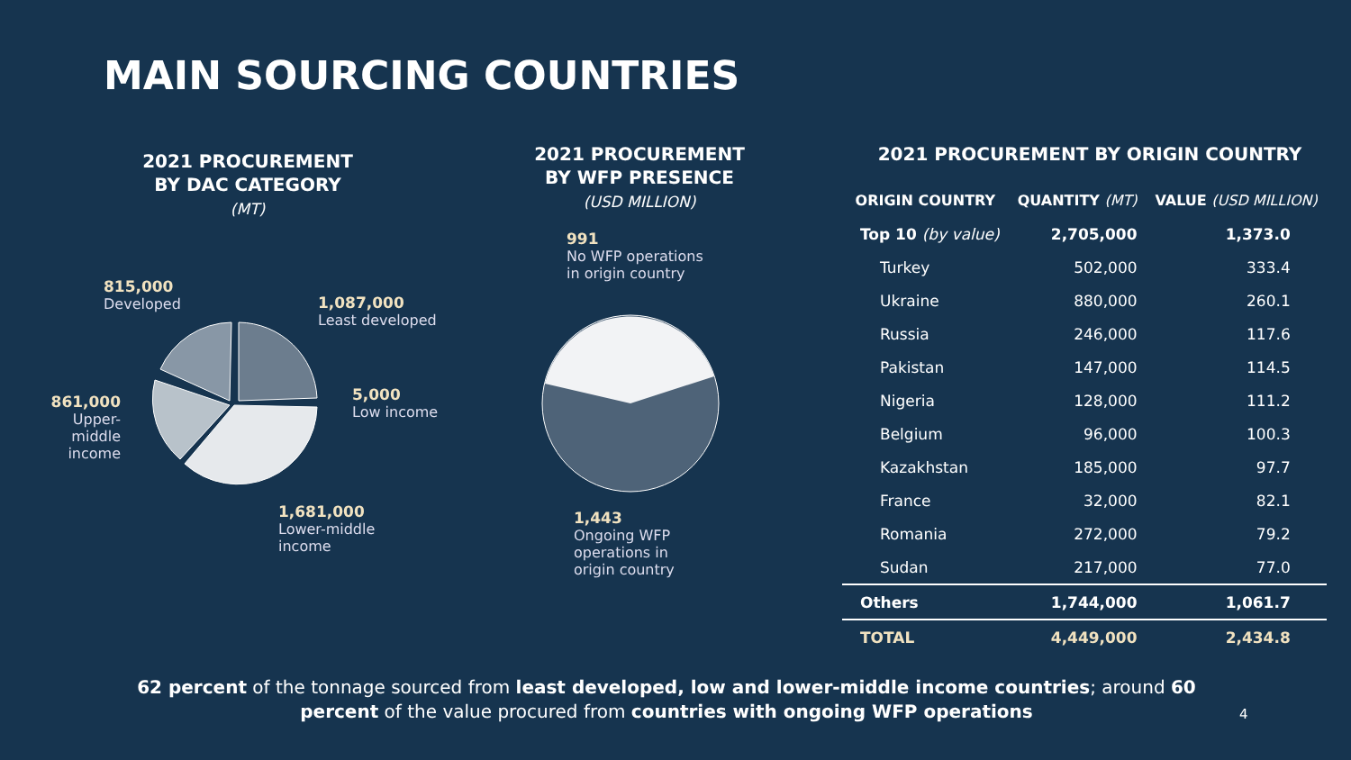MAIN SOURCING COUNTRIES
2021 PROCUREMENT
BY DAC CATEGORY
(MT)
2021 PROCUREMENT
BY WFP PRESENCE
(USD MILLION)
2021 PROCUREMENT BY ORIGIN COUNTRY
815,000
Developed
1,087,000
Least developed
5,000
Low income
861,000
Upper-middle income
1,681,000
Lower-middle
income
991
No WFP operations
in origin country
1,443
Ongoing WFP
operations in
origin country
| ORIGIN COUNTRY | QUANTITY (MT) | VALUE (USD MILLION) |
| --- | --- | --- |
| Top 10 (by value) | 2,705,000 | 1,373.0 |
| Turkey | 502,000 | 333.4 |
| Ukraine | 880,000 | 260.1 |
| Russia | 246,000 | 117.6 |
| Pakistan | 147,000 | 114.5 |
| Nigeria | 128,000 | 111.2 |
| Belgium | 96,000 | 100.3 |
| Kazakhstan | 185,000 | 97.7 |
| France | 32,000 | 82.1 |
| Romania | 272,000 | 79.2 |
| Sudan | 217,000 | 77.0 |
| Others | 1,744,000 | 1,061.7 |
| TOTAL | 4,449,000 | 2,434.8 |
62 percent of the tonnage sourced from least developed, low and lower-middle income countries; around 60 percent of the value procured from countries with ongoing WFP operations
4